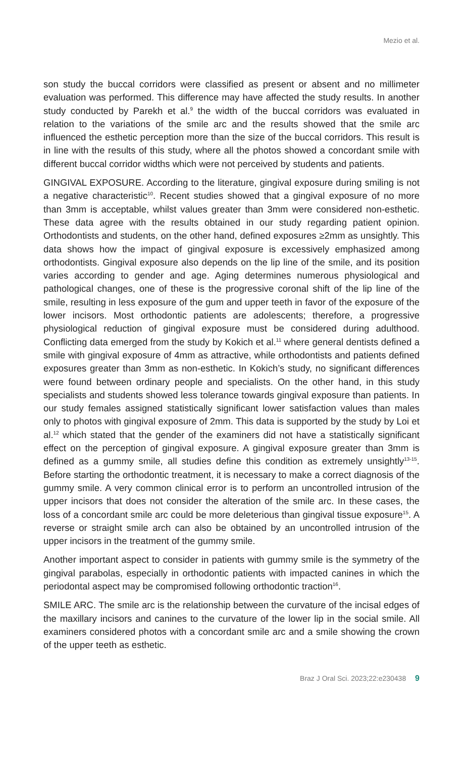Mezio et al.
son study the buccal corridors were classified as present or absent and no millimeter evaluation was performed. This difference may have affected the study results. In another study conducted by Parekh et al.<sup>9</sup> the width of the buccal corridors was evaluated in relation to the variations of the smile arc and the results showed that the smile arc influenced the esthetic perception more than the size of the buccal corridors. This result is in line with the results of this study, where all the photos showed a concordant smile with different buccal corridor widths which were not perceived by students and patients.
GINGIVAL EXPOSURE. According to the literature, gingival exposure during smiling is not a negative characteristic<sup>10</sup>. Recent studies showed that a gingival exposure of no more than 3mm is acceptable, whilst values greater than 3mm were considered non-esthetic. These data agree with the results obtained in our study regarding patient opinion. Orthodontists and students, on the other hand, defined exposures ≥2mm as unsightly. This data shows how the impact of gingival exposure is excessively emphasized among orthodontists. Gingival exposure also depends on the lip line of the smile, and its position varies according to gender and age. Aging determines numerous physiological and pathological changes, one of these is the progressive coronal shift of the lip line of the smile, resulting in less exposure of the gum and upper teeth in favor of the exposure of the lower incisors. Most orthodontic patients are adolescents; therefore, a progressive physiological reduction of gingival exposure must be considered during adulthood. Conflicting data emerged from the study by Kokich et al.<sup>11</sup> where general dentists defined a smile with gingival exposure of 4mm as attractive, while orthodontists and patients defined exposures greater than 3mm as non-esthetic. In Kokich’s study, no significant differences were found between ordinary people and specialists. On the other hand, in this study specialists and students showed less tolerance towards gingival exposure than patients. In our study females assigned statistically significant lower satisfaction values than males only to photos with gingival exposure of 2mm. This data is supported by the study by Loi et al.<sup>12</sup> which stated that the gender of the examiners did not have a statistically significant effect on the perception of gingival exposure. A gingival exposure greater than 3mm is defined as a gummy smile, all studies define this condition as extremely unsightly<sup>13-15</sup>. Before starting the orthodontic treatment, it is necessary to make a correct diagnosis of the gummy smile. A very common clinical error is to perform an uncontrolled intrusion of the upper incisors that does not consider the alteration of the smile arc. In these cases, the loss of a concordant smile arc could be more deleterious than gingival tissue exposure<sup>15</sup>. A reverse or straight smile arch can also be obtained by an uncontrolled intrusion of the upper incisors in the treatment of the gummy smile.
Another important aspect to consider in patients with gummy smile is the symmetry of the gingival parabolas, especially in orthodontic patients with impacted canines in which the periodontal aspect may be compromised following orthodontic traction<sup>16</sup>.
SMILE ARC. The smile arc is the relationship between the curvature of the incisal edges of the maxillary incisors and canines to the curvature of the lower lip in the social smile. All examiners considered photos with a concordant smile arc and a smile showing the crown of the upper teeth as esthetic.
Braz J Oral Sci. 2023;22:e230438 9